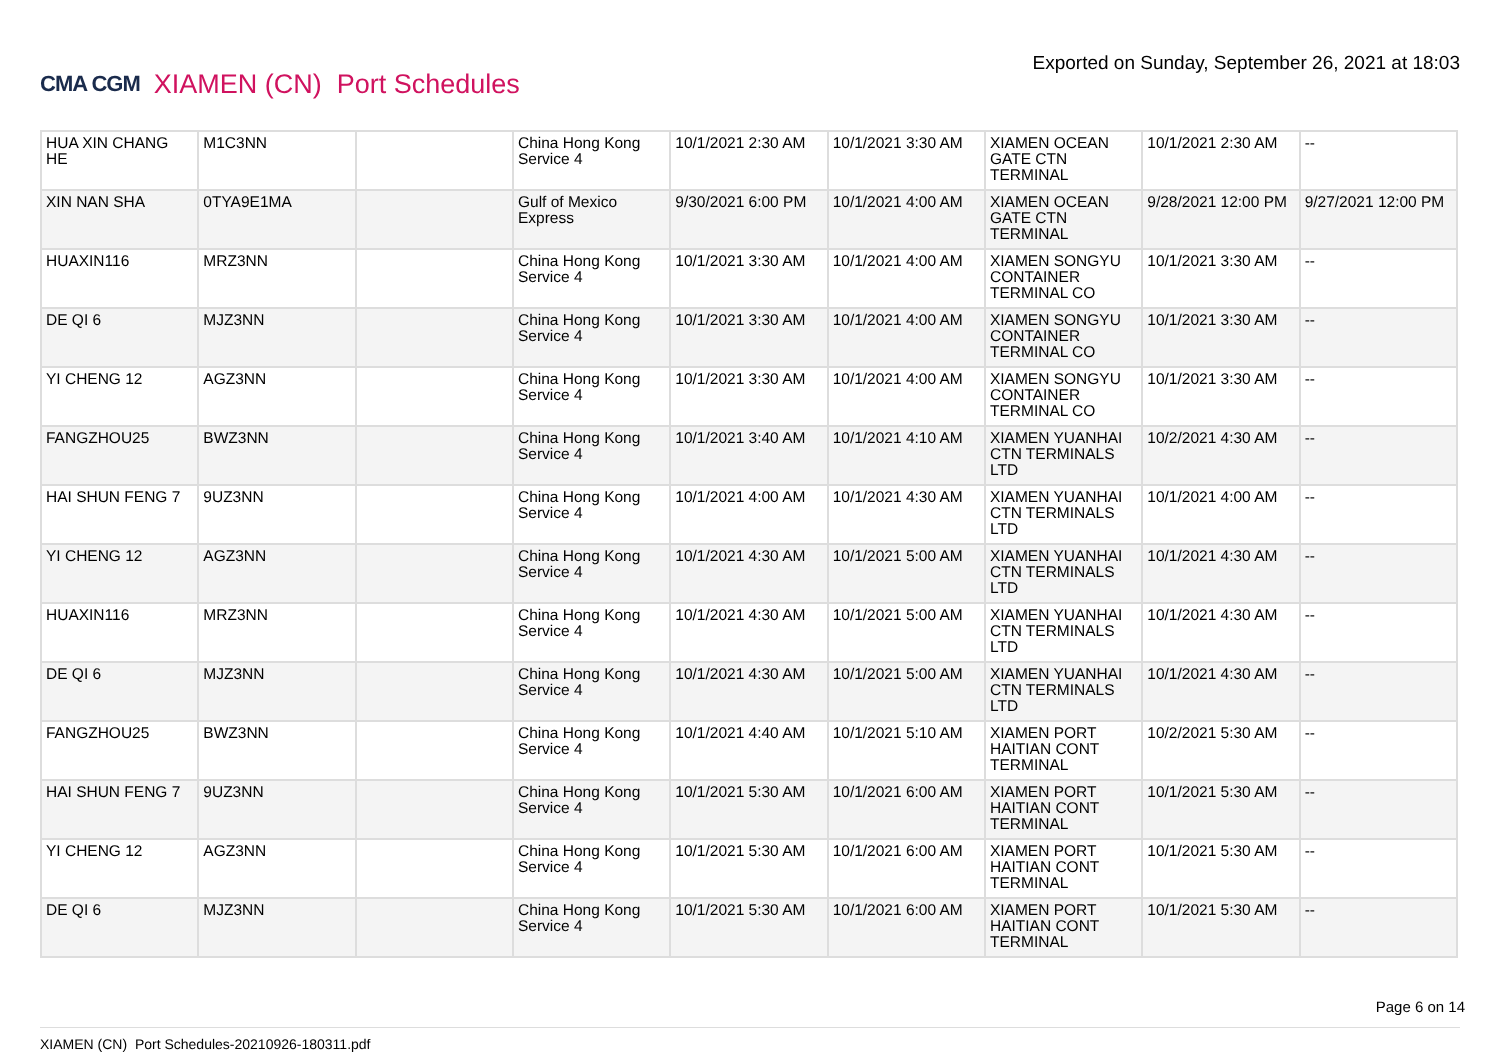CMA CGM XIAMEN (CN) Port Schedules
Exported on Sunday, September 26, 2021 at 18:03
| HUA XIN CHANG HE | M1C3NN | | China Hong Kong Service 4 | 10/1/2021 2:30 AM | 10/1/2021 3:30 AM | XIAMEN OCEAN GATE CTN TERMINAL | 10/1/2021 2:30 AM | -- |
| XIN NAN SHA | 0TYA9E1MA | | Gulf of Mexico Express | 9/30/2021 6:00 PM | 10/1/2021 4:00 AM | XIAMEN OCEAN GATE CTN TERMINAL | 9/28/2021 12:00 PM | 9/27/2021 12:00 PM |
| HUAXIN116 | MRZ3NN | | China Hong Kong Service 4 | 10/1/2021 3:30 AM | 10/1/2021 4:00 AM | XIAMEN SONGYU CONTAINER TERMINAL CO | 10/1/2021 3:30 AM | -- |
| DE QI 6 | MJZ3NN | | China Hong Kong Service 4 | 10/1/2021 3:30 AM | 10/1/2021 4:00 AM | XIAMEN SONGYU CONTAINER TERMINAL CO | 10/1/2021 3:30 AM | -- |
| YI CHENG 12 | AGZ3NN | | China Hong Kong Service 4 | 10/1/2021 3:30 AM | 10/1/2021 4:00 AM | XIAMEN SONGYU CONTAINER TERMINAL CO | 10/1/2021 3:30 AM | -- |
| FANGZHOU25 | BWZ3NN | | China Hong Kong Service 4 | 10/1/2021 3:40 AM | 10/1/2021 4:10 AM | XIAMEN YUANHAI CTN TERMINALS LTD | 10/2/2021 4:30 AM | -- |
| HAI SHUN FENG 7 | 9UZ3NN | | China Hong Kong Service 4 | 10/1/2021 4:00 AM | 10/1/2021 4:30 AM | XIAMEN YUANHAI CTN TERMINALS LTD | 10/1/2021 4:00 AM | -- |
| YI CHENG 12 | AGZ3NN | | China Hong Kong Service 4 | 10/1/2021 4:30 AM | 10/1/2021 5:00 AM | XIAMEN YUANHAI CTN TERMINALS LTD | 10/1/2021 4:30 AM | -- |
| HUAXIN116 | MRZ3NN | | China Hong Kong Service 4 | 10/1/2021 4:30 AM | 10/1/2021 5:00 AM | XIAMEN YUANHAI CTN TERMINALS LTD | 10/1/2021 4:30 AM | -- |
| DE QI 6 | MJZ3NN | | China Hong Kong Service 4 | 10/1/2021 4:30 AM | 10/1/2021 5:00 AM | XIAMEN YUANHAI CTN TERMINALS LTD | 10/1/2021 4:30 AM | -- |
| FANGZHOU25 | BWZ3NN | | China Hong Kong Service 4 | 10/1/2021 4:40 AM | 10/1/2021 5:10 AM | XIAMEN PORT HAITIAN CONT TERMINAL | 10/2/2021 5:30 AM | -- |
| HAI SHUN FENG 7 | 9UZ3NN | | China Hong Kong Service 4 | 10/1/2021 5:30 AM | 10/1/2021 6:00 AM | XIAMEN PORT HAITIAN CONT TERMINAL | 10/1/2021 5:30 AM | -- |
| YI CHENG 12 | AGZ3NN | | China Hong Kong Service 4 | 10/1/2021 5:30 AM | 10/1/2021 6:00 AM | XIAMEN PORT HAITIAN CONT TERMINAL | 10/1/2021 5:30 AM | -- |
| DE QI 6 | MJZ3NN | | China Hong Kong Service 4 | 10/1/2021 5:30 AM | 10/1/2021 6:00 AM | XIAMEN PORT HAITIAN CONT TERMINAL | 10/1/2021 5:30 AM | -- |
Page 6 on 14
XIAMEN (CN) Port Schedules-20210926-180311.pdf